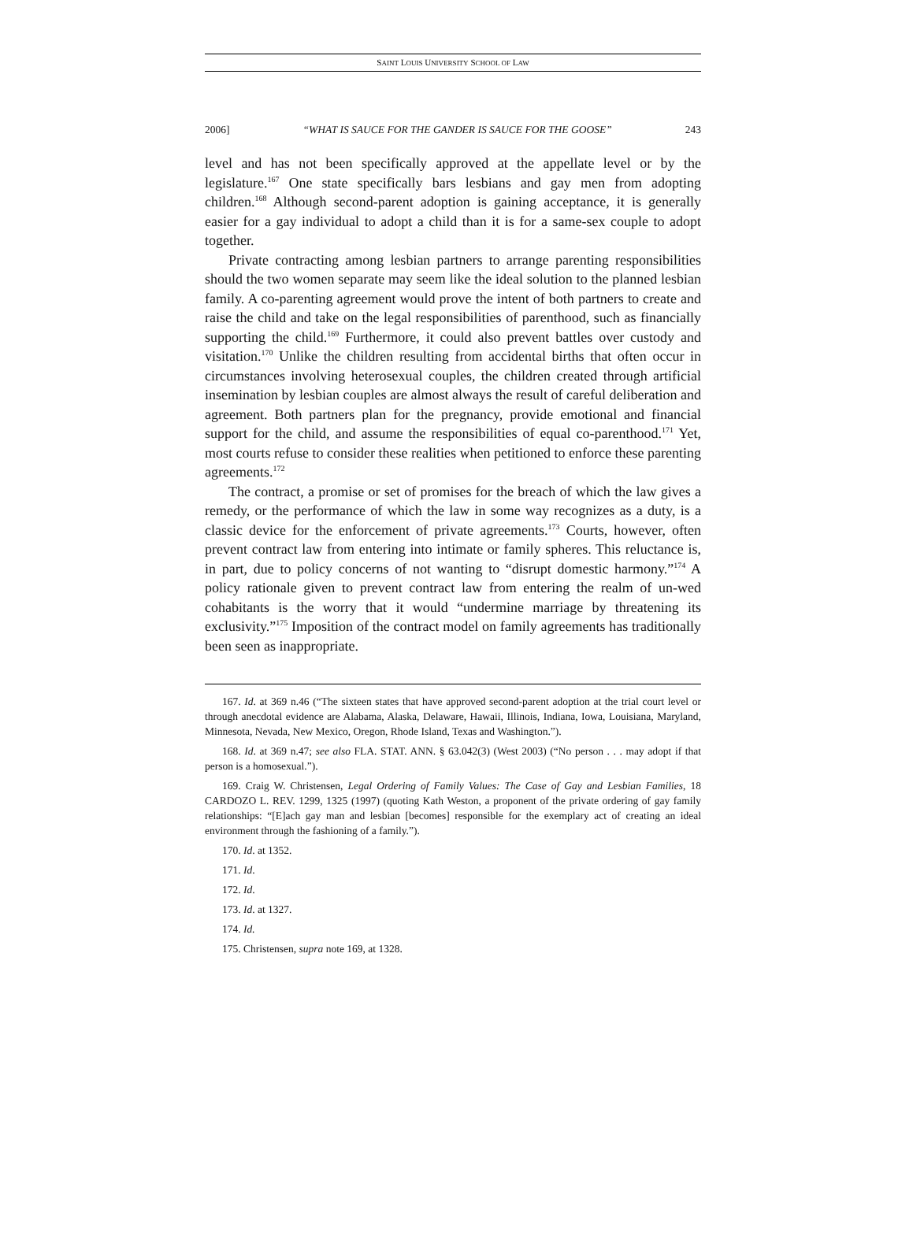SAINT LOUIS UNIVERSITY SCHOOL OF LAW
2006] “WHAT IS SAUCE FOR THE GANDER IS SAUCE FOR THE GOOSE” 243
level and has not been specifically approved at the appellate level or by the legislature.<sup>167</sup> One state specifically bars lesbians and gay men from adopting children.<sup>168</sup> Although second-parent adoption is gaining acceptance, it is generally easier for a gay individual to adopt a child than it is for a same-sex couple to adopt together.
Private contracting among lesbian partners to arrange parenting responsibilities should the two women separate may seem like the ideal solution to the planned lesbian family. A co-parenting agreement would prove the intent of both partners to create and raise the child and take on the legal responsibilities of parenthood, such as financially supporting the child.<sup>169</sup> Furthermore, it could also prevent battles over custody and visitation.<sup>170</sup> Unlike the children resulting from accidental births that often occur in circumstances involving heterosexual couples, the children created through artificial insemination by lesbian couples are almost always the result of careful deliberation and agreement. Both partners plan for the pregnancy, provide emotional and financial support for the child, and assume the responsibilities of equal co-parenthood.<sup>171</sup> Yet, most courts refuse to consider these realities when petitioned to enforce these parenting agreements.<sup>172</sup>
The contract, a promise or set of promises for the breach of which the law gives a remedy, or the performance of which the law in some way recognizes as a duty, is a classic device for the enforcement of private agreements.<sup>173</sup> Courts, however, often prevent contract law from entering into intimate or family spheres. This reluctance is, in part, due to policy concerns of not wanting to “disrupt domestic harmony.”<sup>174</sup> A policy rationale given to prevent contract law from entering the realm of un-wed cohabitants is the worry that it would “undermine marriage by threatening its exclusivity.”<sup>175</sup> Imposition of the contract model on family agreements has traditionally been seen as inappropriate.
167. Id. at 369 n.46 (“The sixteen states that have approved second-parent adoption at the trial court level or through anecdotal evidence are Alabama, Alaska, Delaware, Hawaii, Illinois, Indiana, Iowa, Louisiana, Maryland, Minnesota, Nevada, New Mexico, Oregon, Rhode Island, Texas and Washington.”).
168. Id. at 369 n.47; see also FLA. STAT. ANN. § 63.042(3) (West 2003) (“No person . . . may adopt if that person is a homosexual.”).
169. Craig W. Christensen, Legal Ordering of Family Values: The Case of Gay and Lesbian Families, 18 CARDOZO L. REV. 1299, 1325 (1997) (quoting Kath Weston, a proponent of the private ordering of gay family relationships: “[E]ach gay man and lesbian [becomes] responsible for the exemplary act of creating an ideal environment through the fashioning of a family.”).
170. Id. at 1352.
171. Id.
172. Id.
173. Id. at 1327.
174. Id.
175. Christensen, supra note 169, at 1328.